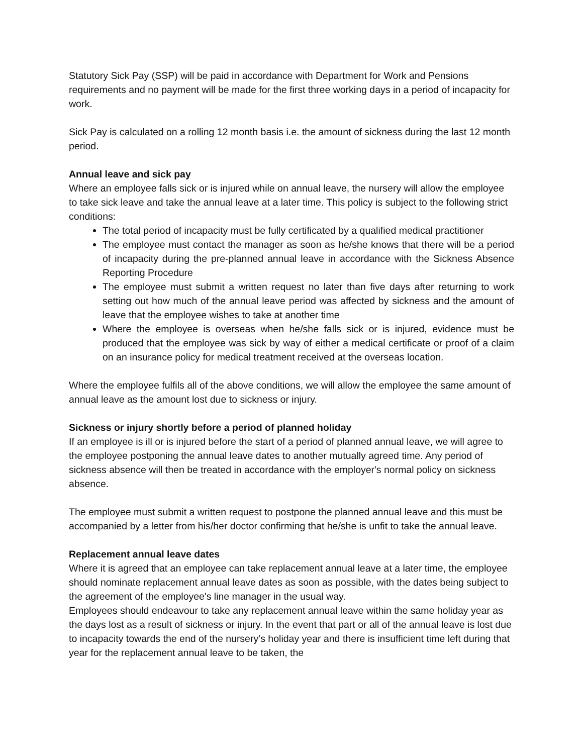Statutory Sick Pay (SSP) will be paid in accordance with Department for Work and Pensions requirements and no payment will be made for the first three working days in a period of incapacity for work.
Sick Pay is calculated on a rolling 12 month basis i.e. the amount of sickness during the last 12 month period.
Annual leave and sick pay
Where an employee falls sick or is injured while on annual leave, the nursery will allow the employee to take sick leave and take the annual leave at a later time. This policy is subject to the following strict conditions:
The total period of incapacity must be fully certificated by a qualified medical practitioner
The employee must contact the manager as soon as he/she knows that there will be a period of incapacity during the pre-planned annual leave in accordance with the Sickness Absence Reporting Procedure
The employee must submit a written request no later than five days after returning to work setting out how much of the annual leave period was affected by sickness and the amount of leave that the employee wishes to take at another time
Where the employee is overseas when he/she falls sick or is injured, evidence must be produced that the employee was sick by way of either a medical certificate or proof of a claim on an insurance policy for medical treatment received at the overseas location.
Where the employee fulfils all of the above conditions, we will allow the employee the same amount of annual leave as the amount lost due to sickness or injury.
Sickness or injury shortly before a period of planned holiday
If an employee is ill or is injured before the start of a period of planned annual leave, we will agree to the employee postponing the annual leave dates to another mutually agreed time. Any period of sickness absence will then be treated in accordance with the employer's normal policy on sickness absence.
The employee must submit a written request to postpone the planned annual leave and this must be accompanied by a letter from his/her doctor confirming that he/she is unfit to take the annual leave.
Replacement annual leave dates
Where it is agreed that an employee can take replacement annual leave at a later time, the employee should nominate replacement annual leave dates as soon as possible, with the dates being subject to the agreement of the employee's line manager in the usual way.
Employees should endeavour to take any replacement annual leave within the same holiday year as the days lost as a result of sickness or injury. In the event that part or all of the annual leave is lost due to incapacity towards the end of the nursery’s holiday year and there is insufficient time left during that year for the replacement annual leave to be taken, the